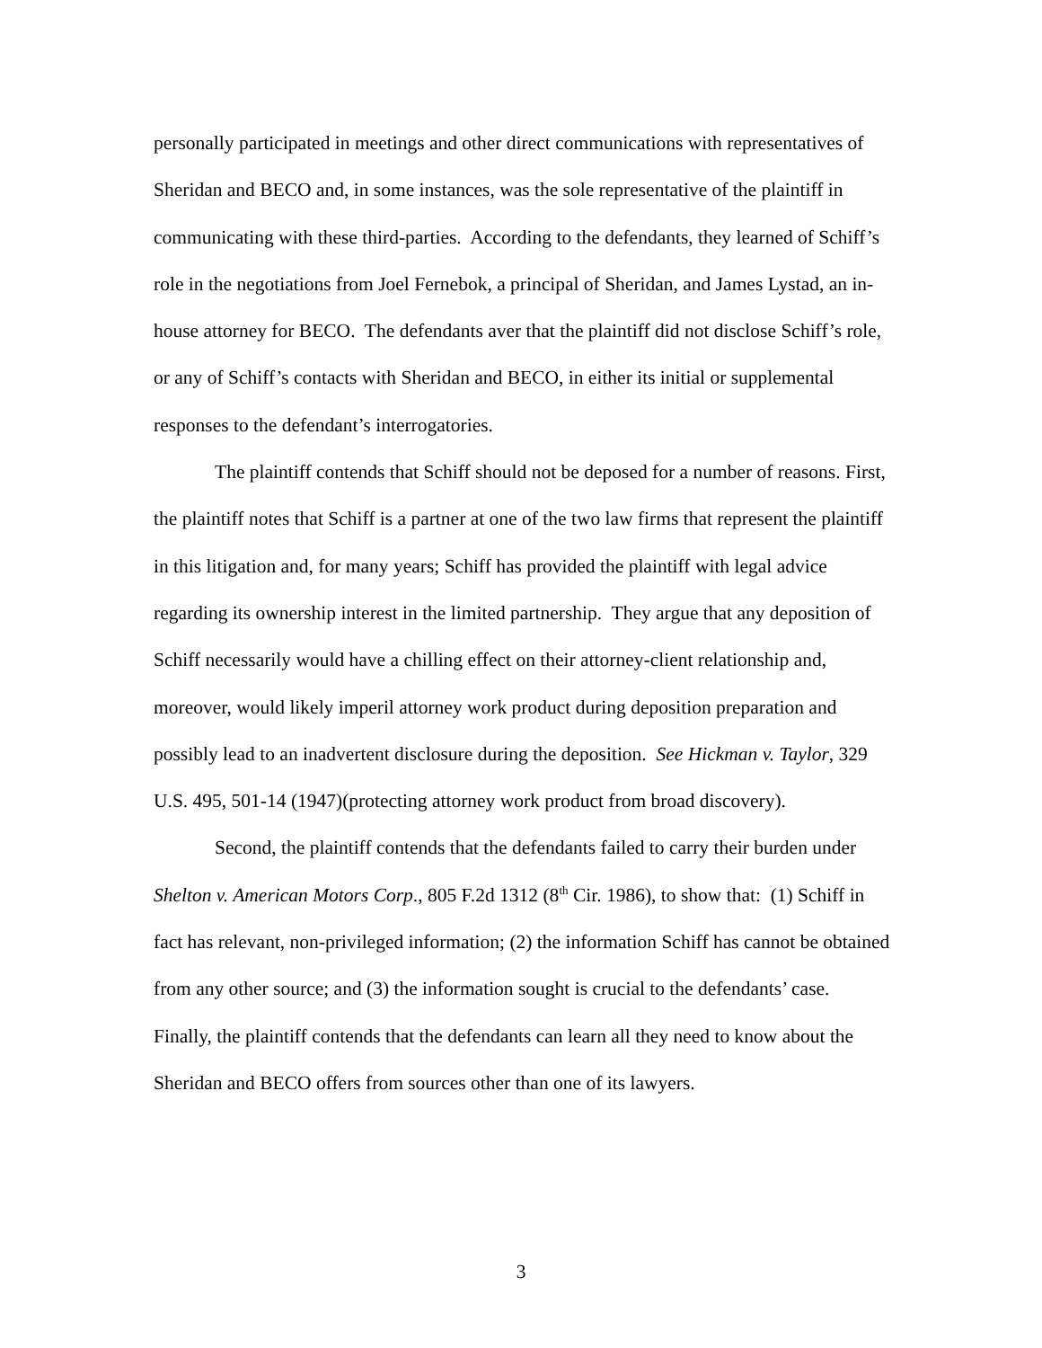personally participated in meetings and other direct communications with representatives of Sheridan and BECO and, in some instances, was the sole representative of the plaintiff in communicating with these third-parties. According to the defendants, they learned of Schiff’s role in the negotiations from Joel Fernebok, a principal of Sheridan, and James Lystad, an in-house attorney for BECO. The defendants aver that the plaintiff did not disclose Schiff’s role, or any of Schiff’s contacts with Sheridan and BECO, in either its initial or supplemental responses to the defendant’s interrogatories.
The plaintiff contends that Schiff should not be deposed for a number of reasons. First, the plaintiff notes that Schiff is a partner at one of the two law firms that represent the plaintiff in this litigation and, for many years; Schiff has provided the plaintiff with legal advice regarding its ownership interest in the limited partnership. They argue that any deposition of Schiff necessarily would have a chilling effect on their attorney-client relationship and, moreover, would likely imperil attorney work product during deposition preparation and possibly lead to an inadvertent disclosure during the deposition. See Hickman v. Taylor, 329 U.S. 495, 501-14 (1947)(protecting attorney work product from broad discovery).
Second, the plaintiff contends that the defendants failed to carry their burden under Shelton v. American Motors Corp., 805 F.2d 1312 (8<sup>th</sup> Cir. 1986), to show that: (1) Schiff in fact has relevant, non-privileged information; (2) the information Schiff has cannot be obtained from any other source; and (3) the information sought is crucial to the defendants’ case. Finally, the plaintiff contends that the defendants can learn all they need to know about the Sheridan and BECO offers from sources other than one of its lawyers.
3